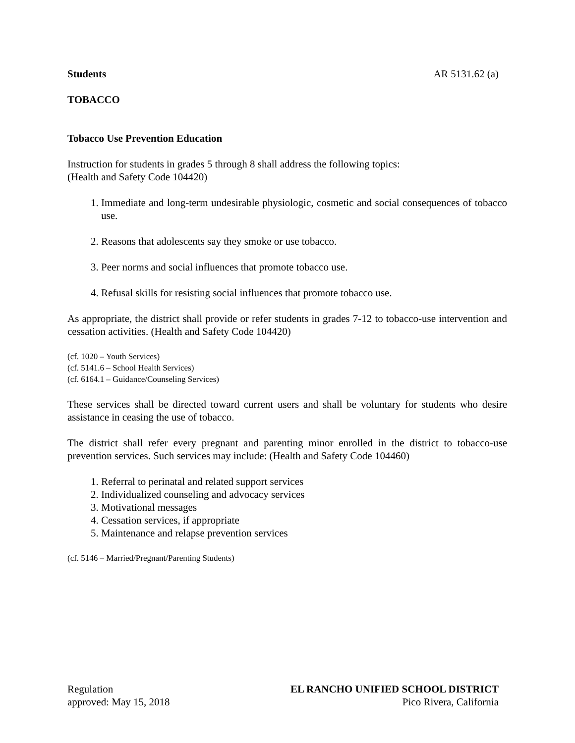Students AR 5131.62 (a)
TOBACCO
Tobacco Use Prevention Education
Instruction for students in grades 5 through 8 shall address the following topics:
(Health and Safety Code 104420)
1. Immediate and long-term undesirable physiologic, cosmetic and social consequences of tobacco use.
2. Reasons that adolescents say they smoke or use tobacco.
3. Peer norms and social influences that promote tobacco use.
4. Refusal skills for resisting social influences that promote tobacco use.
As appropriate, the district shall provide or refer students in grades 7-12 to tobacco-use intervention and cessation activities. (Health and Safety Code 104420)
(cf. 1020 – Youth Services)
(cf. 5141.6 – School Health Services)
(cf. 6164.1 – Guidance/Counseling Services)
These services shall be directed toward current users and shall be voluntary for students who desire assistance in ceasing the use of tobacco.
The district shall refer every pregnant and parenting minor enrolled in the district to tobacco-use prevention services. Such services may include: (Health and Safety Code 104460)
1. Referral to perinatal and related support services
2. Individualized counseling and advocacy services
3. Motivational messages
4. Cessation services, if appropriate
5. Maintenance and relapse prevention services
(cf. 5146 – Married/Pregnant/Parenting Students)
Regulation
approved: May 15, 2018
EL RANCHO UNIFIED SCHOOL DISTRICT
Pico Rivera, California